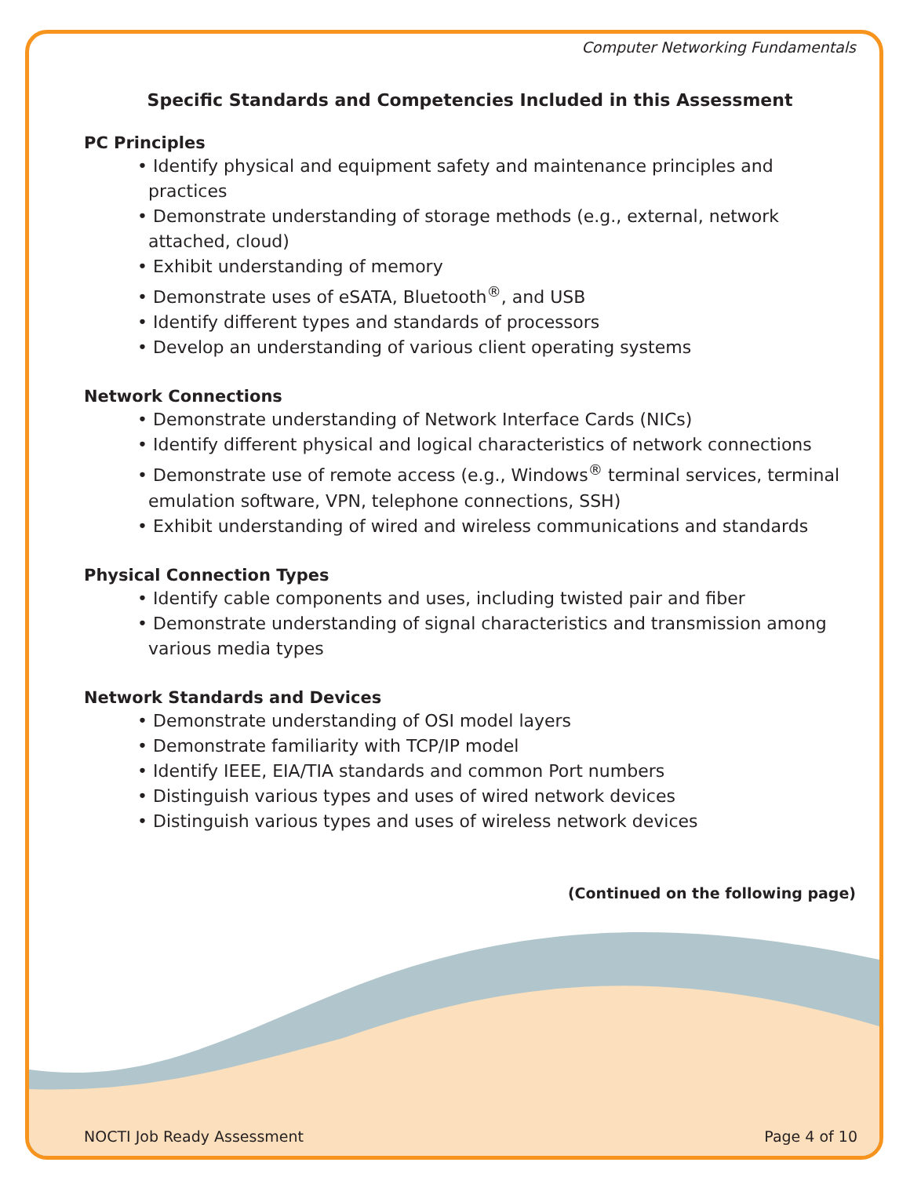Computer Networking Fundamentals
Specific Standards and Competencies Included in this Assessment
PC Principles
• Identify physical and equipment safety and maintenance principles and practices
• Demonstrate understanding of storage methods (e.g., external, network attached, cloud)
• Exhibit understanding of memory
• Demonstrate uses of eSATA, Bluetooth<sup>®</sup>, and USB
• Identify different types and standards of processors
• Develop an understanding of various client operating systems
Network Connections
• Demonstrate understanding of Network Interface Cards (NICs)
• Identify different physical and logical characteristics of network connections
• Demonstrate use of remote access (e.g., Windows<sup>®</sup> terminal services, terminal emulation software, VPN, telephone connections, SSH)
• Exhibit understanding of wired and wireless communications and standards
Physical Connection Types
• Identify cable components and uses, including twisted pair and fiber
• Demonstrate understanding of signal characteristics and transmission among various media types
Network Standards and Devices
• Demonstrate understanding of OSI model layers
• Demonstrate familiarity with TCP/IP model
• Identify IEEE, EIA/TIA standards and common Port numbers
• Distinguish various types and uses of wired network devices
• Distinguish various types and uses of wireless network devices
(Continued on the following page)
NOCTI Job Ready Assessment Page 4 of 10